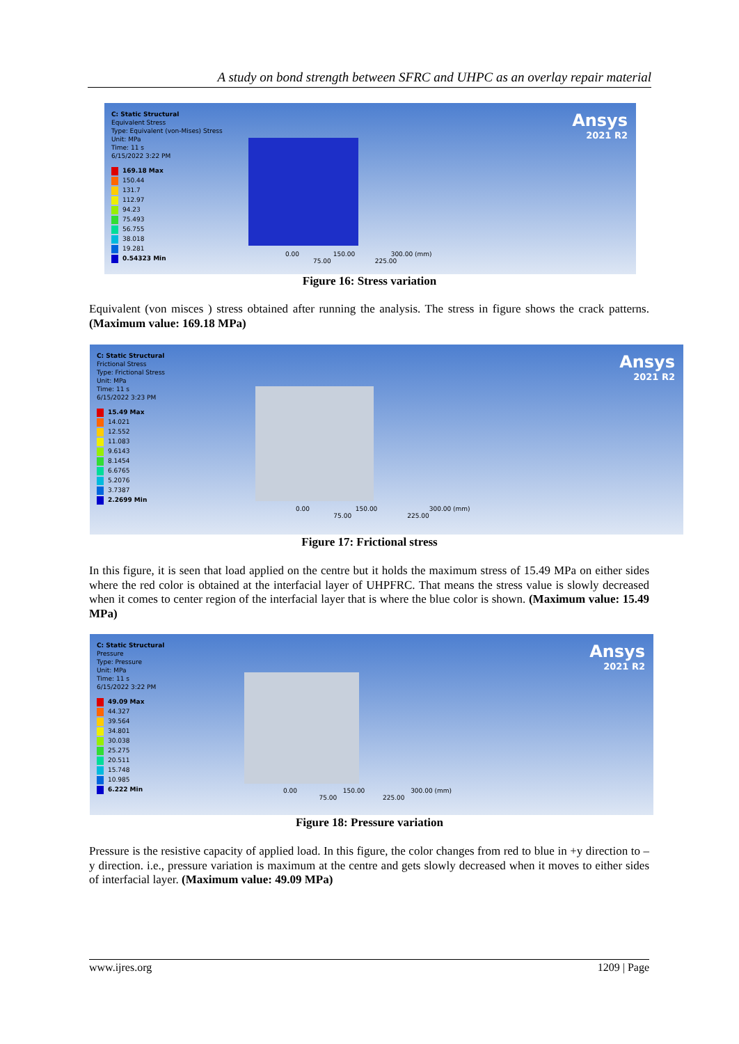A study on bond strength between SFRC and UHPC as an overlay repair material
C: Static Structural
Equivalent Stress
Type: Equivalent (von-Mises) Stress
Unit: MPa
Time: 11 s
6/15/2022 3:22 PM
169.18 Max
150.44
131.7
112.97
94.23
75.493
56.755
38.018
19.281
0.54323 Min
0.00 150.00 300.00 (mm)
75.00 225.00
Ansys
2021 R2
Figure 16: Stress variation
Equivalent (von misces ) stress obtained after running the analysis. The stress in figure shows the crack patterns. (Maximum value: 169.18 MPa)
C: Static Structural
Frictional Stress
Type: Frictional Stress
Unit: MPa
Time: 11 s
6/15/2022 3:23 PM
15.49 Max
14.021
12.552
11.083
9.6143
8.1454
6.6765
5.2076
3.7387
2.2699 Min
0.00 150.00 300.00 (mm)
75.00 225.00
Ansys
2021 R2
Figure 17: Frictional stress
In this figure, it is seen that load applied on the centre but it holds the maximum stress of 15.49 MPa on either sides where the red color is obtained at the interfacial layer of UHPFRC. That means the stress value is slowly decreased when it comes to center region of the interfacial layer that is where the blue color is shown. (Maximum value: 15.49 MPa)
C: Static Structural
Pressure
Type: Pressure
Unit: MPa
Time: 11 s
6/15/2022 3:22 PM
49.09 Max
44.327
39.564
34.801
30.038
25.275
20.511
15.748
10.985
6.222 Min
0.00 150.00 300.00 (mm)
75.00 225.00
Ansys
2021 R2
Figure 18: Pressure variation
Pressure is the resistive capacity of applied load. In this figure, the color changes from red to blue in +y direction to –y direction. i.e., pressure variation is maximum at the centre and gets slowly decreased when it moves to either sides of interfacial layer. (Maximum value: 49.09 MPa)
www.ijres.org 1209 | Page